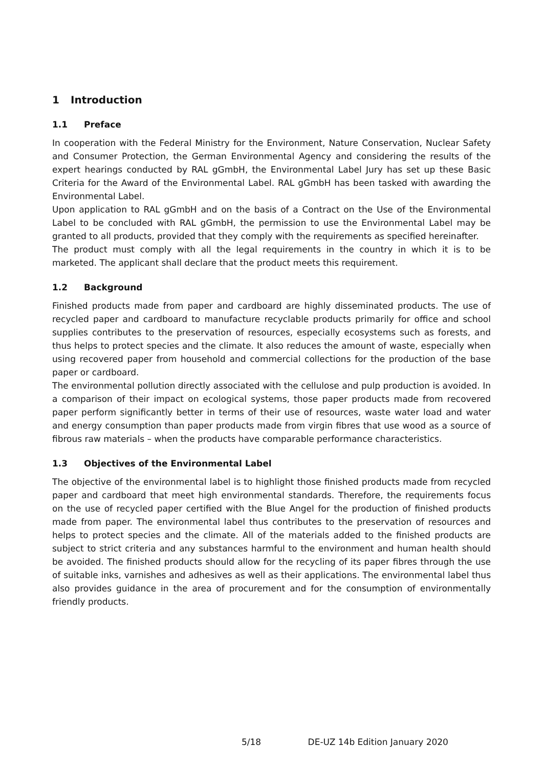1 Introduction
1.1 Preface
In cooperation with the Federal Ministry for the Environment, Nature Conservation, Nuclear Safety and Consumer Protection, the German Environmental Agency and considering the results of the expert hearings conducted by RAL gGmbH, the Environmental Label Jury has set up these Basic Criteria for the Award of the Environmental Label. RAL gGmbH has been tasked with awarding the Environmental Label.
Upon application to RAL gGmbH and on the basis of a Contract on the Use of the Environmental Label to be concluded with RAL gGmbH, the permission to use the Environmental Label may be granted to all products, provided that they comply with the requirements as specified hereinafter.
The product must comply with all the legal requirements in the country in which it is to be marketed. The applicant shall declare that the product meets this requirement.
1.2 Background
Finished products made from paper and cardboard are highly disseminated products. The use of recycled paper and cardboard to manufacture recyclable products primarily for office and school supplies contributes to the preservation of resources, especially ecosystems such as forests, and thus helps to protect species and the climate. It also reduces the amount of waste, especially when using recovered paper from household and commercial collections for the production of the base paper or cardboard.
The environmental pollution directly associated with the cellulose and pulp production is avoided. In a comparison of their impact on ecological systems, those paper products made from recovered paper perform significantly better in terms of their use of resources, waste water load and water and energy consumption than paper products made from virgin fibres that use wood as a source of fibrous raw materials – when the products have comparable performance characteristics.
1.3 Objectives of the Environmental Label
The objective of the environmental label is to highlight those finished products made from recycled paper and cardboard that meet high environmental standards. Therefore, the requirements focus on the use of recycled paper certified with the Blue Angel for the production of finished products made from paper. The environmental label thus contributes to the preservation of resources and helps to protect species and the climate. All of the materials added to the finished products are subject to strict criteria and any substances harmful to the environment and human health should be avoided. The finished products should allow for the recycling of its paper fibres through the use of suitable inks, varnishes and adhesives as well as their applications. The environmental label thus also provides guidance in the area of procurement and for the consumption of environmentally friendly products.
5/18 DE-UZ 14b Edition January 2020